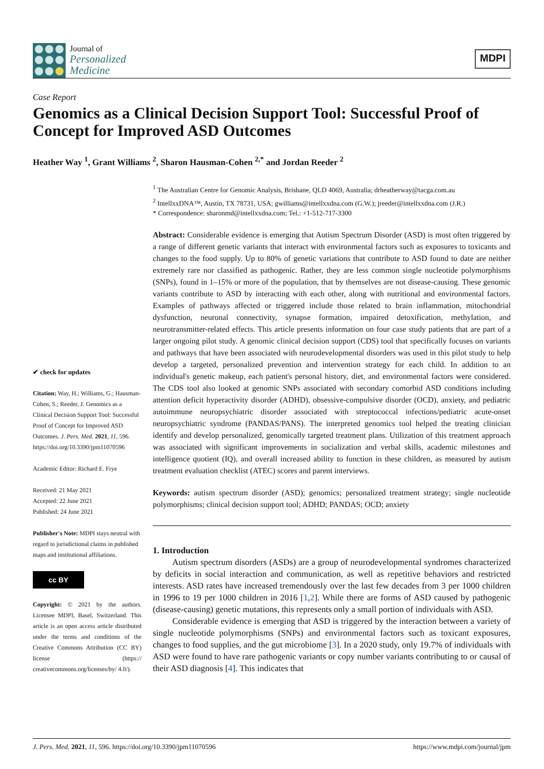Journal of
Personalized
Medicine
MDPI
Case Report
Genomics as a Clinical Decision Support Tool: Successful Proof of Concept for Improved ASD Outcomes
Heather Way <sup>1</sup>, Grant Williams <sup>2</sup>, Sharon Hausman-Cohen <sup>2,*</sup> and Jordan Reeder <sup>2</sup>
✔ check for updates
Citation: Way, H.; Williams, G.; Hausman-Cohen, S.; Reeder, J. Genomics as a Clinical Decision Support Tool: Successful Proof of Concept for Improved ASD Outcomes. J. Pers. Med. 2021, 11, 596. https://doi.org/10.3390/jpm11070596
Academic Editor: Richard E. Frye
Received: 21 May 2021
Accepted: 22 June 2021
Published: 24 June 2021
Publisher's Note: MDPI stays neutral with regard to jurisdictional claims in published maps and institutional affiliations.
cc BY
Copyright: © 2021 by the authors. Licensee MDPI, Basel, Switzerland. This article is an open access article distributed under the terms and conditions of the Creative Commons Attribution (CC BY) license (https:// creativecommons.org/licenses/by/ 4.0/).
<sup>1</sup> The Australian Centre for Genomic Analysis, Brisbane, QLD 4069, Australia; drheatherway@tacga.com.au
<sup>2</sup> IntellxxDNA™, Austin, TX 78731, USA; gwilliams@intellxxdna.com (G.W.); jreeder@intellxxdna.com (J.R.)
* Correspondence: sharonmd@intellxxdna.com; Tel.: +1-512-717-3300
Abstract: Considerable evidence is emerging that Autism Spectrum Disorder (ASD) is most often triggered by a range of different genetic variants that interact with environmental factors such as exposures to toxicants and changes to the food supply. Up to 80% of genetic variations that contribute to ASD found to date are neither extremely rare nor classified as pathogenic. Rather, they are less common single nucleotide polymorphisms (SNPs), found in 1–15% or more of the population, that by themselves are not disease-causing. These genomic variants contribute to ASD by interacting with each other, along with nutritional and environmental factors. Examples of pathways affected or triggered include those related to brain inflammation, mitochondrial dysfunction, neuronal connectivity, synapse formation, impaired detoxification, methylation, and neurotransmitter-related effects. This article presents information on four case study patients that are part of a larger ongoing pilot study. A genomic clinical decision support (CDS) tool that specifically focuses on variants and pathways that have been associated with neurodevelopmental disorders was used in this pilot study to help develop a targeted, personalized prevention and intervention strategy for each child. In addition to an individual's genetic makeup, each patient's personal history, diet, and environmental factors were considered. The CDS tool also looked at genomic SNPs associated with secondary comorbid ASD conditions including attention deficit hyperactivity disorder (ADHD), obsessive-compulsive disorder (OCD), anxiety, and pediatric autoimmune neuropsychiatric disorder associated with streptococcal infections/pediatric acute-onset neuropsychiatric syndrome (PANDAS/PANS). The interpreted genomics tool helped the treating clinician identify and develop personalized, genomically targeted treatment plans. Utilization of this treatment approach was associated with significant improvements in socialization and verbal skills, academic milestones and intelligence quotient (IQ), and overall increased ability to function in these children, as measured by autism treatment evaluation checklist (ATEC) scores and parent interviews.
Keywords: autism spectrum disorder (ASD); genomics; personalized treatment strategy; single nucleotide polymorphisms; clinical decision support tool; ADHD; PANDAS; OCD; anxiety
1. Introduction
Autism spectrum disorders (ASDs) are a group of neurodevelopmental syndromes characterized by deficits in social interaction and communication, as well as repetitive behaviors and restricted interests. ASD rates have increased tremendously over the last few decades from 3 per 1000 children in 1996 to 19 per 1000 children in 2016 [1,2]. While there are forms of ASD caused by pathogenic (disease-causing) genetic mutations, this represents only a small portion of individuals with ASD.
Considerable evidence is emerging that ASD is triggered by the interaction between a variety of single nucleotide polymorphisms (SNPs) and environmental factors such as toxicant exposures, changes to food supplies, and the gut microbiome [3]. In a 2020 study, only 19.7% of individuals with ASD were found to have rare pathogenic variants or copy number variants contributing to or causal of their ASD diagnosis [4]. This indicates that
J. Pers. Med. 2021, 11, 596. https://doi.org/10.3390/jpm11070596 https://www.mdpi.com/journal/jpm